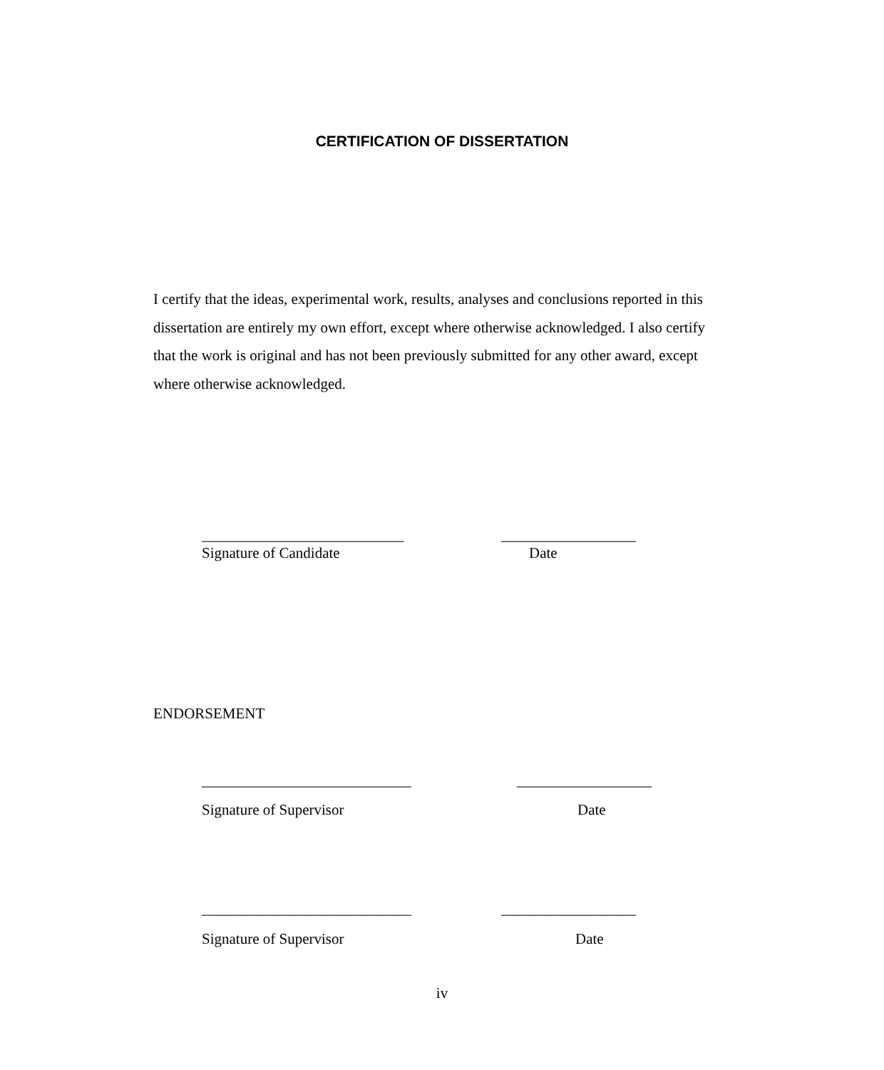CERTIFICATION OF DISSERTATION
I certify that the ideas, experimental work, results, analyses and conclusions reported in this dissertation are entirely my own effort, except where otherwise acknowledged. I also certify that the work is original and has not been previously submitted for any other award, except where otherwise acknowledged.
___________________________ __________________
Signature of Candidate Date
ENDORSEMENT
____________________________ __________________
Signature of Supervisor Date
____________________________ __________________
Signature of Supervisor Date
iv